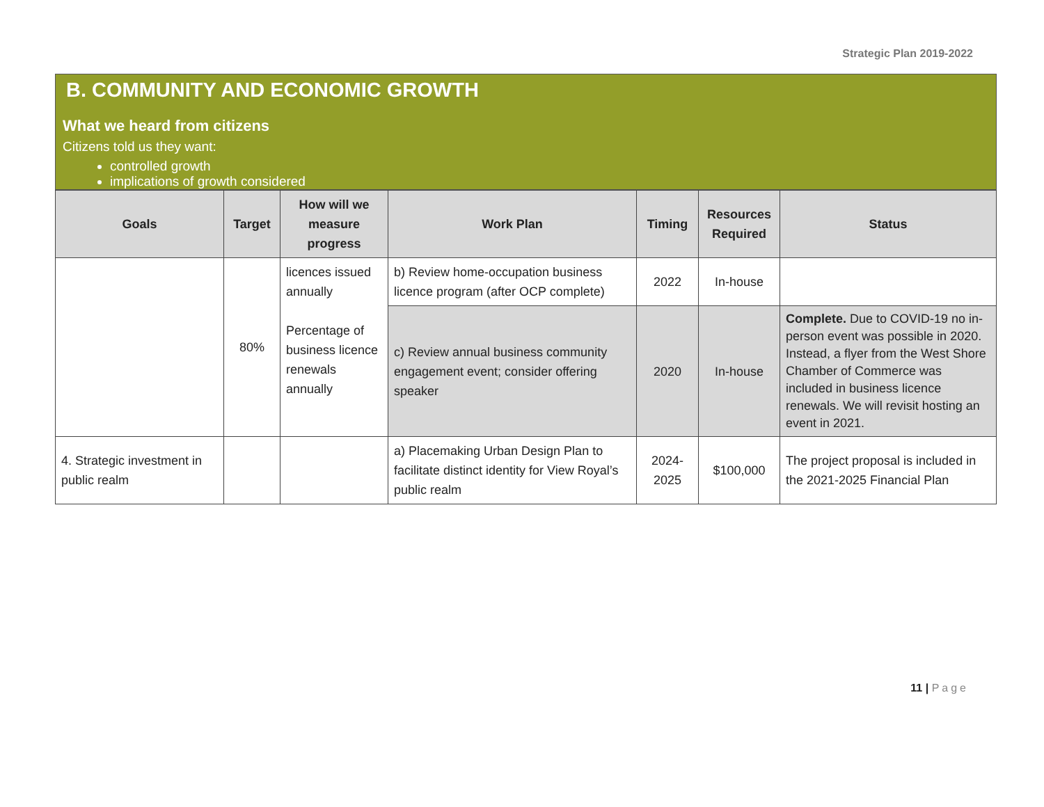Strategic Plan 2019-2022
B. COMMUNITY AND ECONOMIC GROWTH
What we heard from citizens
Citizens told us they want:
controlled growth
implications of growth considered
| Goals | Target | How will we measure progress | Work Plan | Timing | Resources Required | Status |
| --- | --- | --- | --- | --- | --- | --- |
| | 80% | licences issued annually Percentage of business licence renewals annually | b) Review home-occupation business licence program (after OCP complete) | 2022 | In-house | |
| | | | c) Review annual business community engagement event; consider offering speaker | 2020 | In-house | Complete. Due to COVID-19 no in-person event was possible in 2020. Instead, a flyer from the West Shore Chamber of Commerce was included in business licence renewals. We will revisit hosting an event in 2021. |
| 4. Strategic investment in public realm | | | a) Placemaking Urban Design Plan to facilitate distinct identity for View Royal’s public realm | 2024-2025 | $100,000 | The project proposal is included in the 2021-2025 Financial Plan |
11 | Page